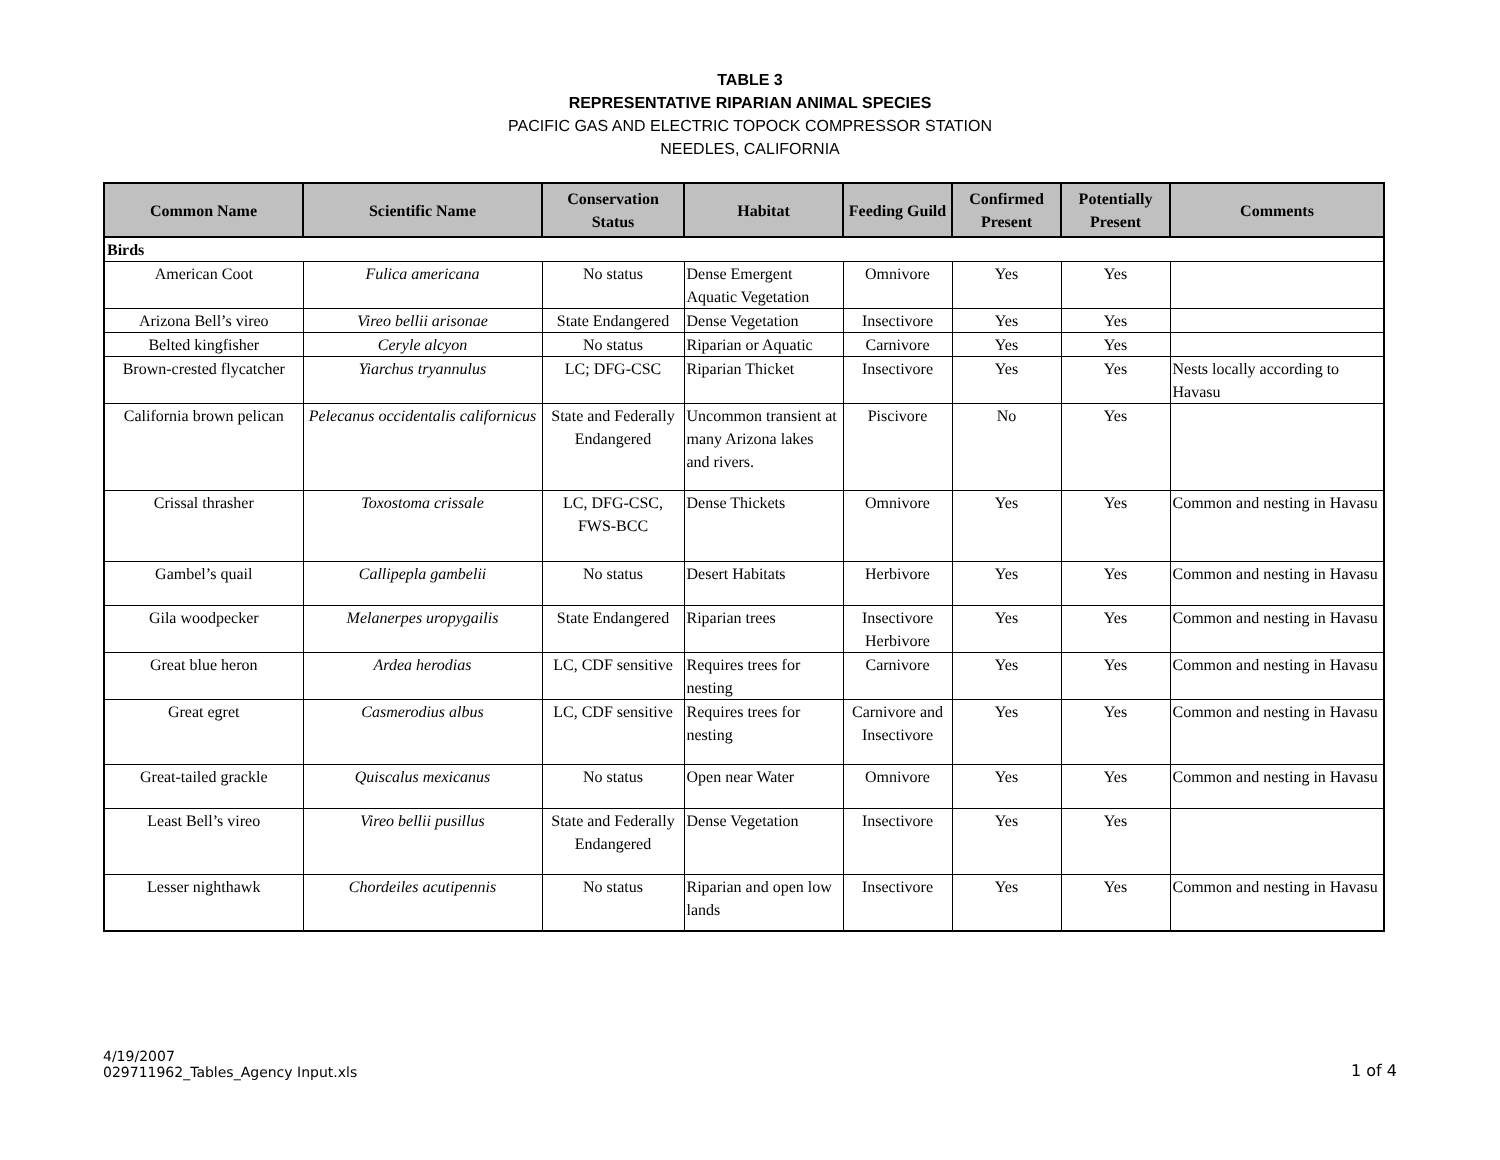TABLE 3
REPRESENTATIVE RIPARIAN ANIMAL SPECIES
PACIFIC GAS AND ELECTRIC TOPOCK COMPRESSOR STATION
NEEDLES, CALIFORNIA
| Common Name | Scientific Name | Conservation Status | Habitat | Feeding Guild | Confirmed Present | Potentially Present | Comments |
| --- | --- | --- | --- | --- | --- | --- | --- |
| Birds | | | | | | | |
| American Coot | Fulica americana | No status | Dense Emergent Aquatic Vegetation | Omnivore | Yes | Yes | |
| Arizona Bell’s vireo | Vireo bellii arisonae | State Endangered | Dense Vegetation | Insectivore | Yes | Yes | |
| Belted kingfisher | Ceryle alcyon | No status | Riparian or Aquatic | Carnivore | Yes | Yes | |
| Brown-crested flycatcher | Yiarchus tryannulus | LC; DFG-CSC | Riparian Thicket | Insectivore | Yes | Yes | Nests locally according to Havasu |
| California brown pelican | Pelecanus occidentalis californicus | State and Federally Endangered | Uncommon transient at many Arizona lakes and rivers. | Piscivore | No | Yes | |
| Crissal thrasher | Toxostoma crissale | LC, DFG-CSC, FWS-BCC | Dense Thickets | Omnivore | Yes | Yes | Common and nesting in Havasu |
| Gambel’s quail | Callipepla gambelii | No status | Desert Habitats | Herbivore | Yes | Yes | Common and nesting in Havasu |
| Gila woodpecker | Melanerpes uropygailis | State Endangered | Riparian trees | Insectivore Herbivore | Yes | Yes | Common and nesting in Havasu |
| Great blue heron | Ardea herodias | LC, CDF sensitive | Requires trees for nesting | Carnivore | Yes | Yes | Common and nesting in Havasu |
| Great egret | Casmerodius albus | LC, CDF sensitive | Requires trees for nesting | Carnivore and Insectivore | Yes | Yes | Common and nesting in Havasu |
| Great-tailed grackle | Quiscalus mexicanus | No status | Open near Water | Omnivore | Yes | Yes | Common and nesting in Havasu |
| Least Bell’s vireo | Vireo bellii pusillus | State and Federally Endangered | Dense Vegetation | Insectivore | Yes | Yes | |
| Lesser nighthawk | Chordeiles acutipennis | No status | Riparian and open low lands | Insectivore | Yes | Yes | Common and nesting in Havasu |
4/19/2007
029711962_Tables_Agency Input.xls 1 of 4